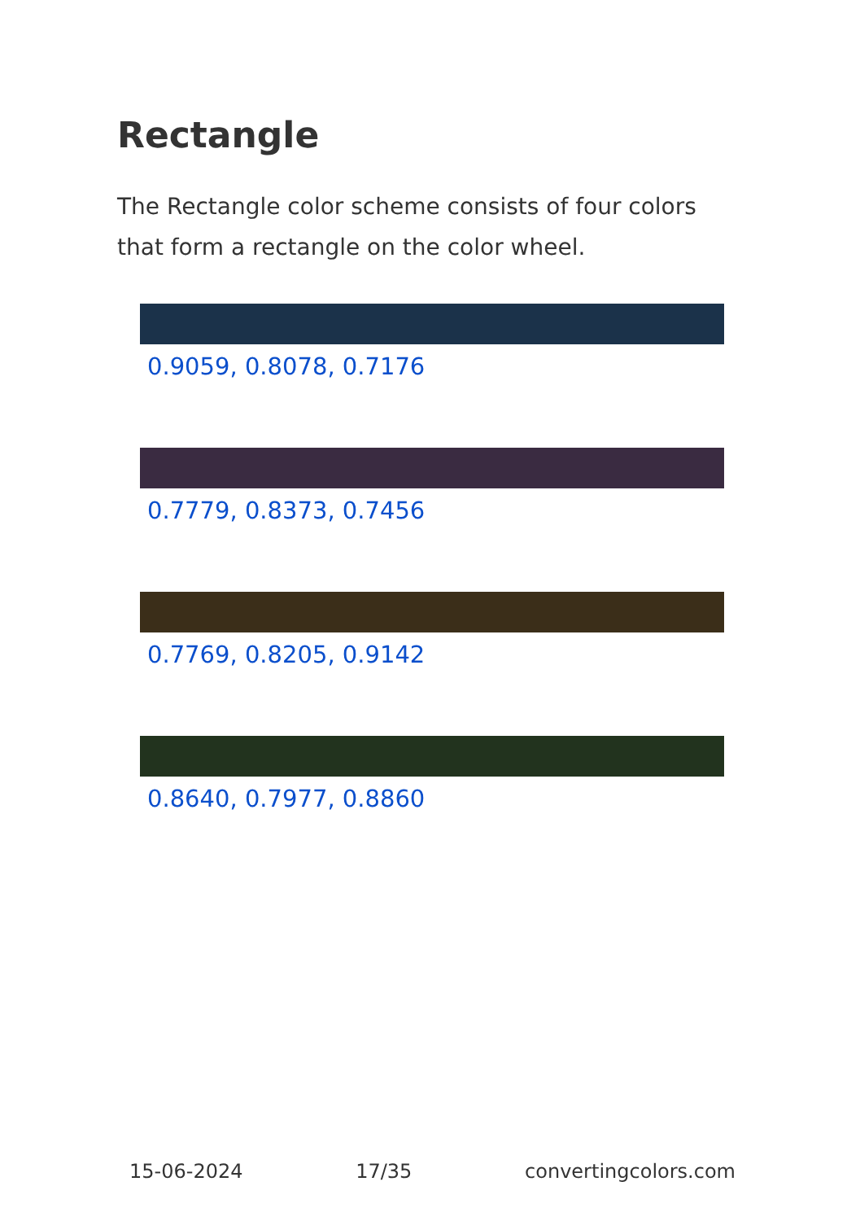Rectangle
The Rectangle color scheme consists of four colors that form a rectangle on the color wheel.
0.9059, 0.8078, 0.7176
0.7779, 0.8373, 0.7456
0.7769, 0.8205, 0.9142
0.8640, 0.7977, 0.8860
15-06-2024 17/35 convertingcolors.com